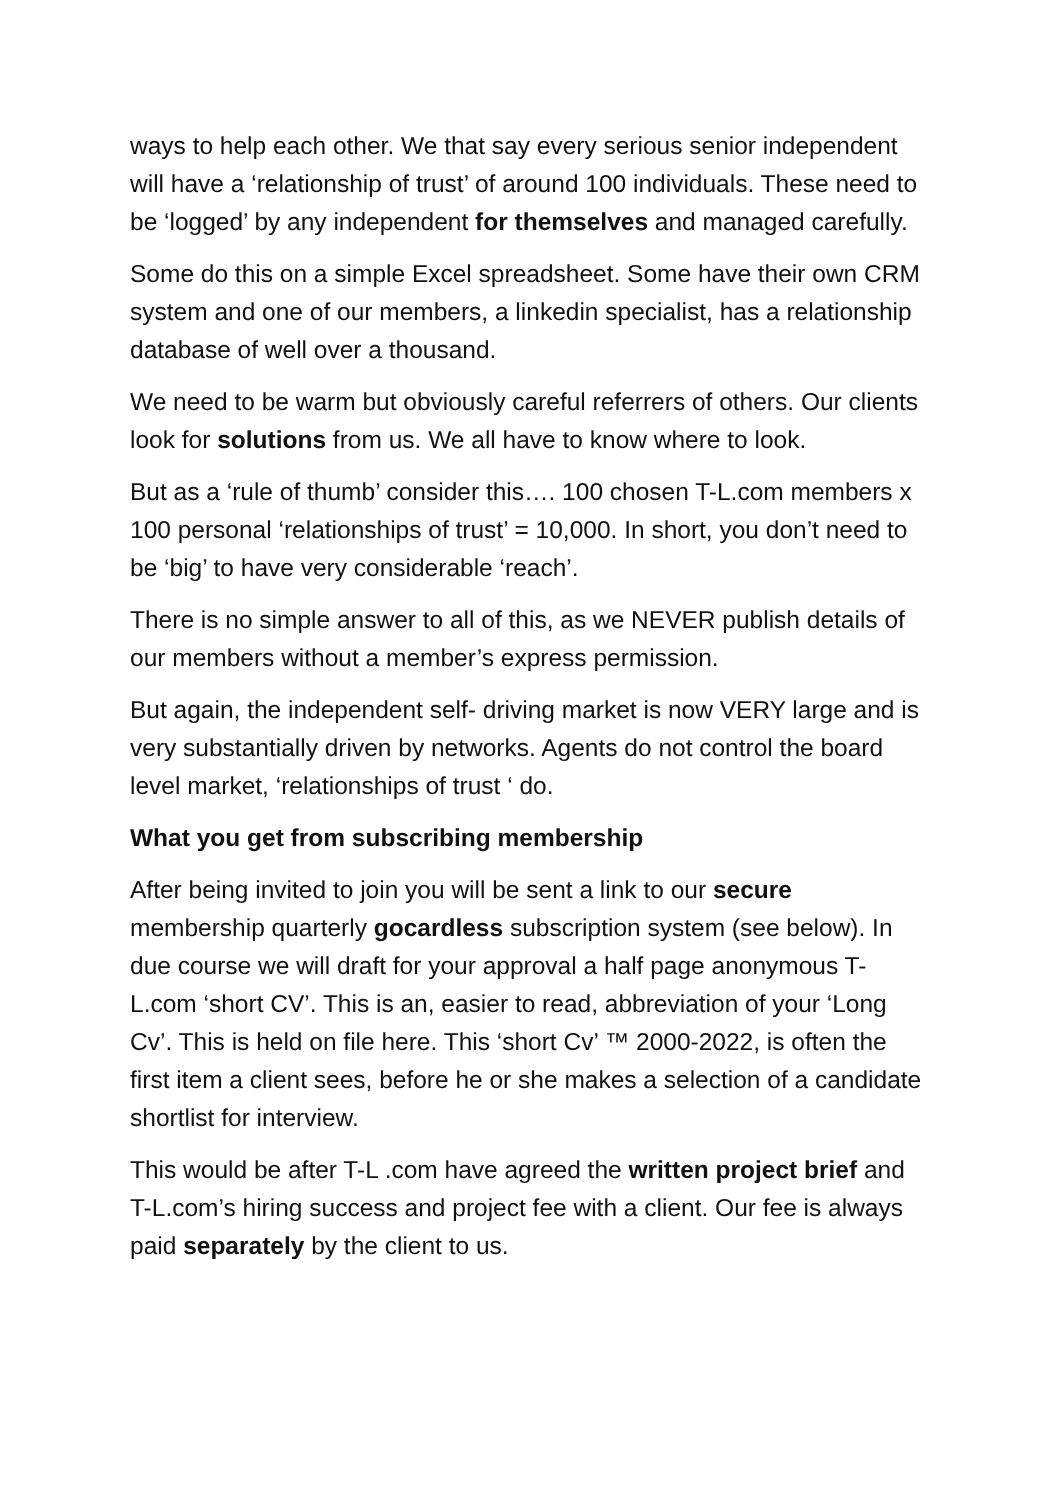ways to help each other. We that say every serious senior independent will have a ‘relationship of trust’ of around 100 individuals. These need to be ‘logged’ by any independent for themselves and managed carefully.
Some do this on a simple Excel spreadsheet. Some have their own CRM system and one of our members, a linkedin specialist, has a relationship database of well over a thousand.
We need to be warm but obviously careful referrers of others. Our clients look for solutions from us. We all have to know where to look.
But as a ‘rule of thumb’ consider this…. 100 chosen T-L.com members x 100 personal ‘relationships of trust’ = 10,000. In short, you don’t need to be ‘big’ to have very considerable ‘reach’.
There is no simple answer to all of this, as we NEVER publish details of our members without a member’s express permission.
But again, the independent self- driving market is now VERY large and is very substantially driven by networks. Agents do not control the board level market, ‘relationships of trust ‘ do.
What you get from subscribing membership
After being invited to join you will be sent a link to our secure membership quarterly gocardless subscription system (see below). In due course we will draft for your approval a half page anonymous T-L.com ‘short CV’. This is an, easier to read, abbreviation of your ‘Long Cv’. This is held on file here. This ‘short Cv’ ™ 2000-2022, is often the first item a client sees, before he or she makes a selection of a candidate shortlist for interview.
This would be after T-L .com have agreed the written project brief and T-L.com’s hiring success and project fee with a client. Our fee is always paid separately by the client to us.